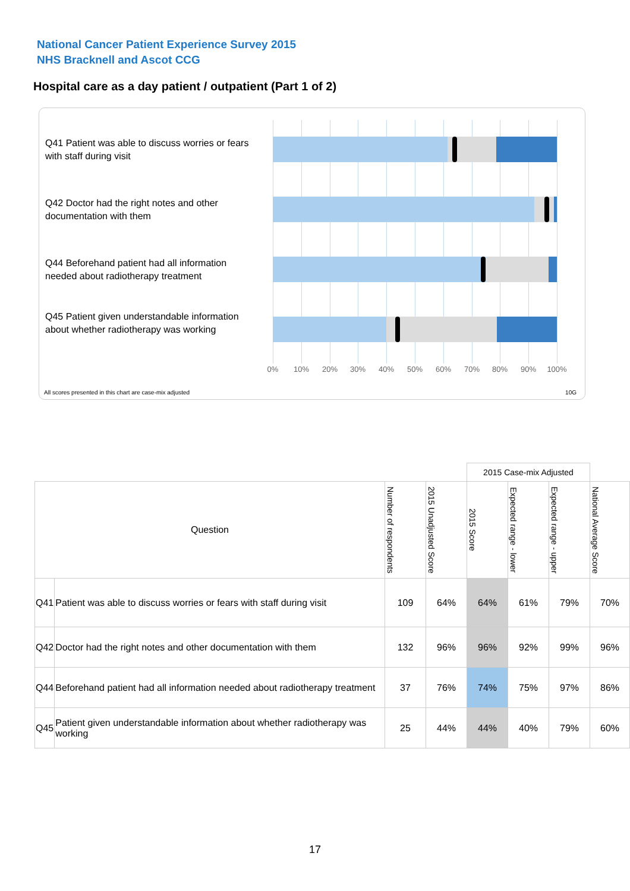National Cancer Patient Experience Survey 2015
NHS Bracknell and Ascot CCG
Hospital care as a day patient / outpatient (Part 1 of 2)
Q41 Patient was able to discuss worries or fears with staff during visit
Q42 Doctor had the right notes and other documentation with them
Q44 Beforehand patient had all information needed about radiotherapy treatment
Q45 Patient given understandable information about whether radiotherapy was working
0% 10% 20% 30% 40% 50% 60% 70% 80% 90% 100%
All scores presented in this chart are case-mix adjusted
10G
| | | | | 2015 Case-mix Adjusted | | | |
| Question | | Number of respondents | 2015 Unadjusted Score | 2015 Score | Expected range - lower | Expected range - upper | National Average Score |
| Q41 | Patient was able to discuss worries or fears with staff during visit | 109 | 64% | 64% | 61% | 79% | 70% |
| Q42 | Doctor had the right notes and other documentation with them | 132 | 96% | 96% | 92% | 99% | 96% |
| Q44 | Beforehand patient had all information needed about radiotherapy treatment | 37 | 76% | 74% | 75% | 97% | 86% |
| Q45 | Patient given understandable information about whether radiotherapy was working | 25 | 44% | 44% | 40% | 79% | 60% |
17